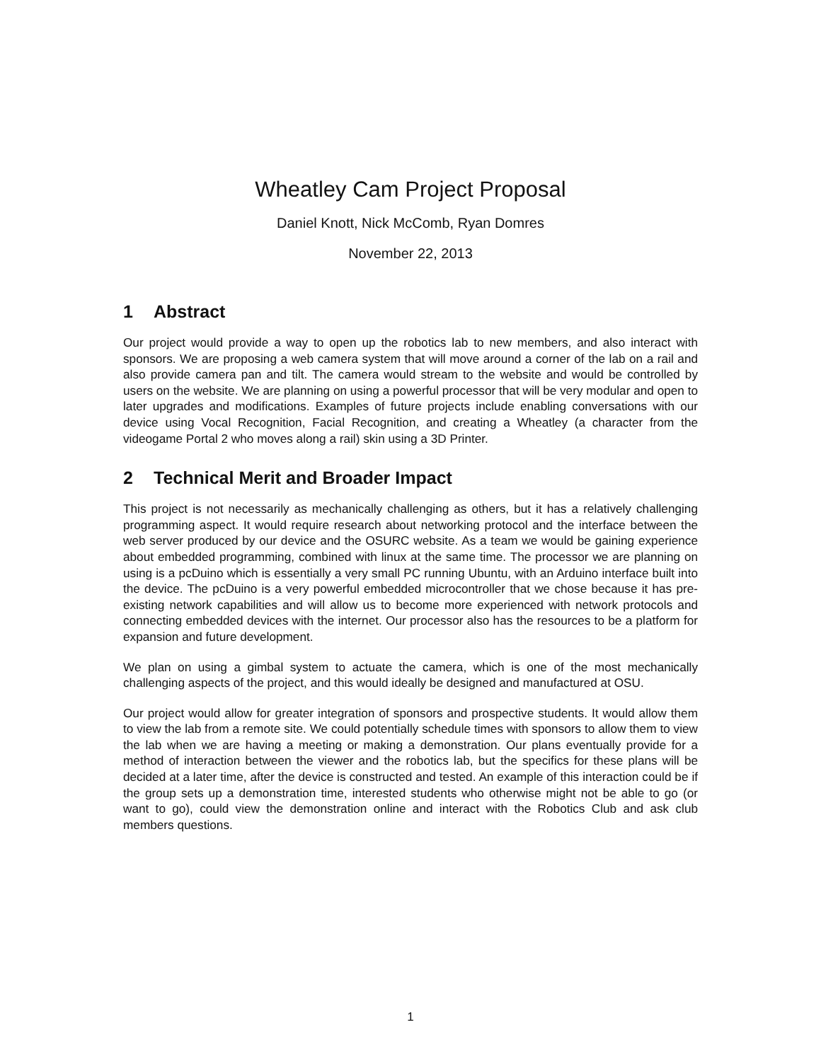Wheatley Cam Project Proposal
Daniel Knott, Nick McComb, Ryan Domres
November 22, 2013
1 Abstract
Our project would provide a way to open up the robotics lab to new members, and also interact with sponsors. We are proposing a web camera system that will move around a corner of the lab on a rail and also provide camera pan and tilt. The camera would stream to the website and would be controlled by users on the website. We are planning on using a powerful processor that will be very modular and open to later upgrades and modifications. Examples of future projects include enabling conversations with our device using Vocal Recognition, Facial Recognition, and creating a Wheatley (a character from the videogame Portal 2 who moves along a rail) skin using a 3D Printer.
2 Technical Merit and Broader Impact
This project is not necessarily as mechanically challenging as others, but it has a relatively challenging programming aspect. It would require research about networking protocol and the interface between the web server produced by our device and the OSURC website. As a team we would be gaining experience about embedded programming, combined with linux at the same time. The processor we are planning on using is a pcDuino which is essentially a very small PC running Ubuntu, with an Arduino interface built into the device. The pcDuino is a very powerful embedded microcontroller that we chose because it has pre-existing network capabilities and will allow us to become more experienced with network protocols and connecting embedded devices with the internet. Our processor also has the resources to be a platform for expansion and future development.
We plan on using a gimbal system to actuate the camera, which is one of the most mechanically challenging aspects of the project, and this would ideally be designed and manufactured at OSU.
Our project would allow for greater integration of sponsors and prospective students. It would allow them to view the lab from a remote site. We could potentially schedule times with sponsors to allow them to view the lab when we are having a meeting or making a demonstration. Our plans eventually provide for a method of interaction between the viewer and the robotics lab, but the specifics for these plans will be decided at a later time, after the device is constructed and tested. An example of this interaction could be if the group sets up a demonstration time, interested students who otherwise might not be able to go (or want to go), could view the demonstration online and interact with the Robotics Club and ask club members questions.
1